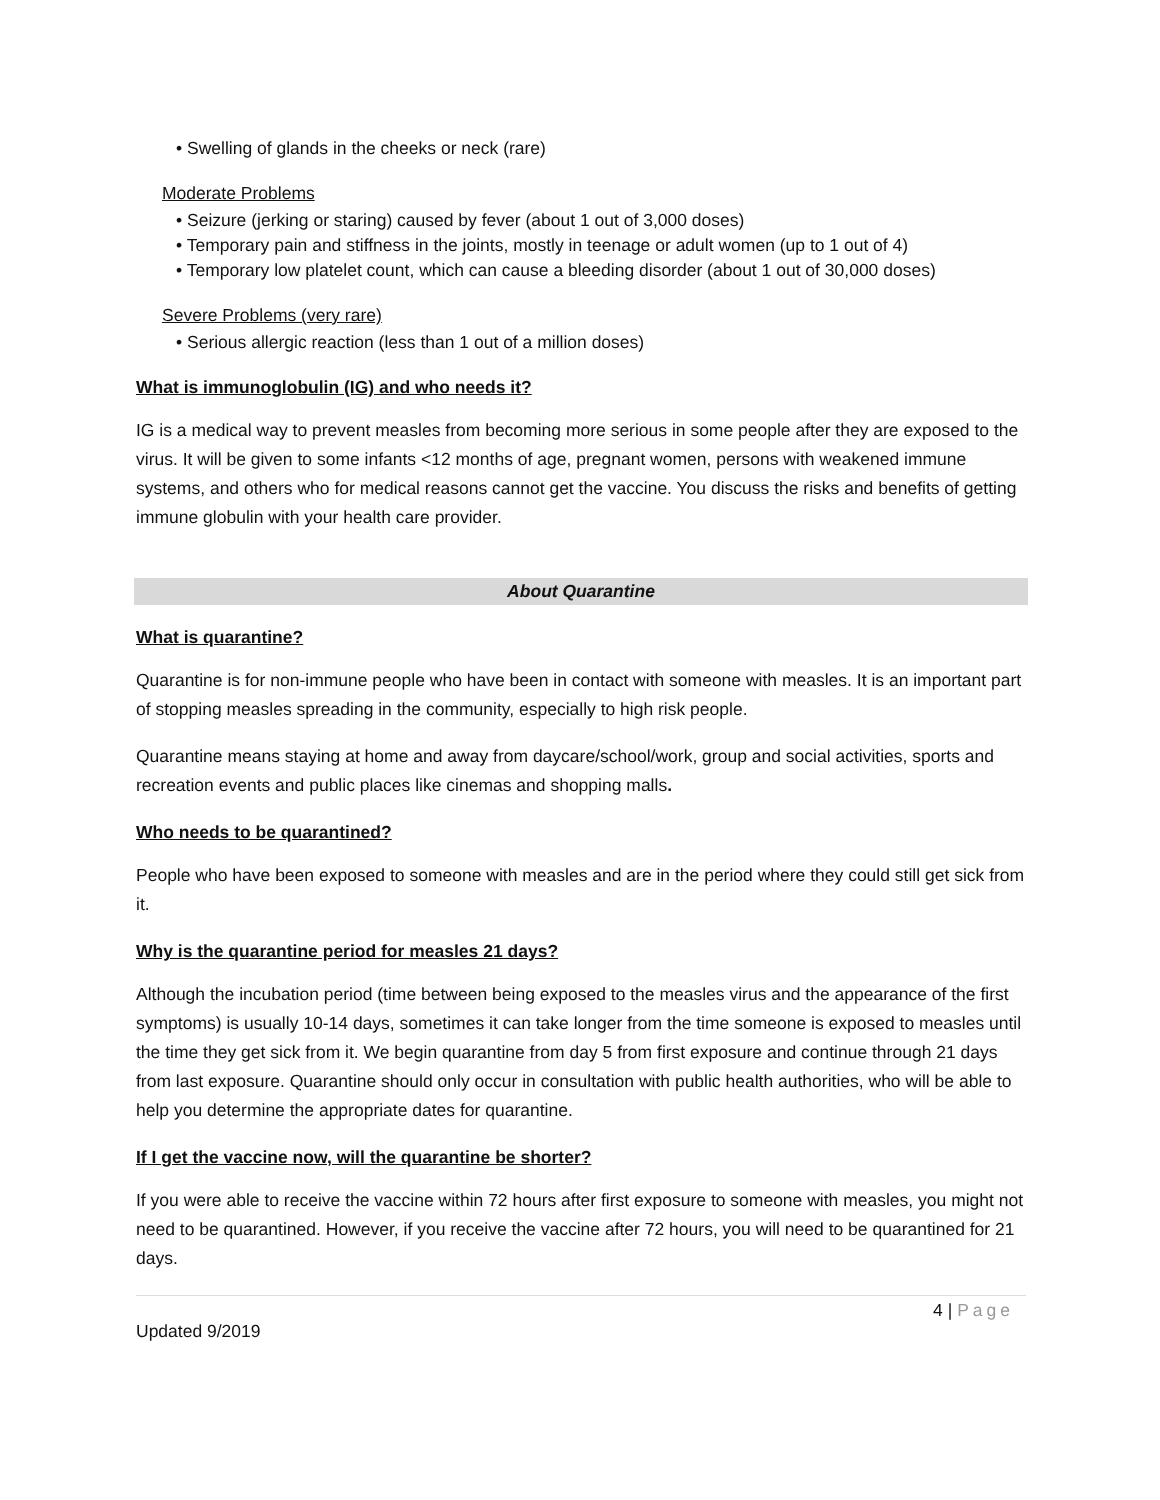• Swelling of glands in the cheeks or neck (rare)
Moderate Problems
• Seizure (jerking or staring) caused by fever (about 1 out of 3,000 doses)
• Temporary pain and stiffness in the joints, mostly in teenage or adult women (up to 1 out of 4)
• Temporary low platelet count, which can cause a bleeding disorder (about 1 out of 30,000 doses)
Severe Problems (very rare)
• Serious allergic reaction (less than 1 out of a million doses)
What is immunoglobulin (IG) and who needs it?
IG is a medical way to prevent measles from becoming more serious in some people after they are exposed to the virus. It will be given to some infants <12 months of age, pregnant women, persons with weakened immune systems, and others who for medical reasons cannot get the vaccine. You discuss the risks and benefits of getting immune globulin with your health care provider.
About Quarantine
What is quarantine?
Quarantine is for non-immune people who have been in contact with someone with measles. It is an important part of stopping measles spreading in the community, especially to high risk people.
Quarantine means staying at home and away from daycare/school/work, group and social activities, sports and recreation events and public places like cinemas and shopping malls.
Who needs to be quarantined?
People who have been exposed to someone with measles and are in the period where they could still get sick from it.
Why is the quarantine period for measles 21 days?
Although the incubation period (time between being exposed to the measles virus and the appearance of the first symptoms) is usually 10-14 days, sometimes it can take longer from the time someone is exposed to measles until the time they get sick from it. We begin quarantine from day 5 from first exposure and continue through 21 days from last exposure. Quarantine should only occur in consultation with public health authorities, who will be able to help you determine the appropriate dates for quarantine.
If I get the vaccine now, will the quarantine be shorter?
If you were able to receive the vaccine within 72 hours after first exposure to someone with measles, you might not need to be quarantined. However, if you receive the vaccine after 72 hours, you will need to be quarantined for 21 days.
4 | Page
Updated 9/2019